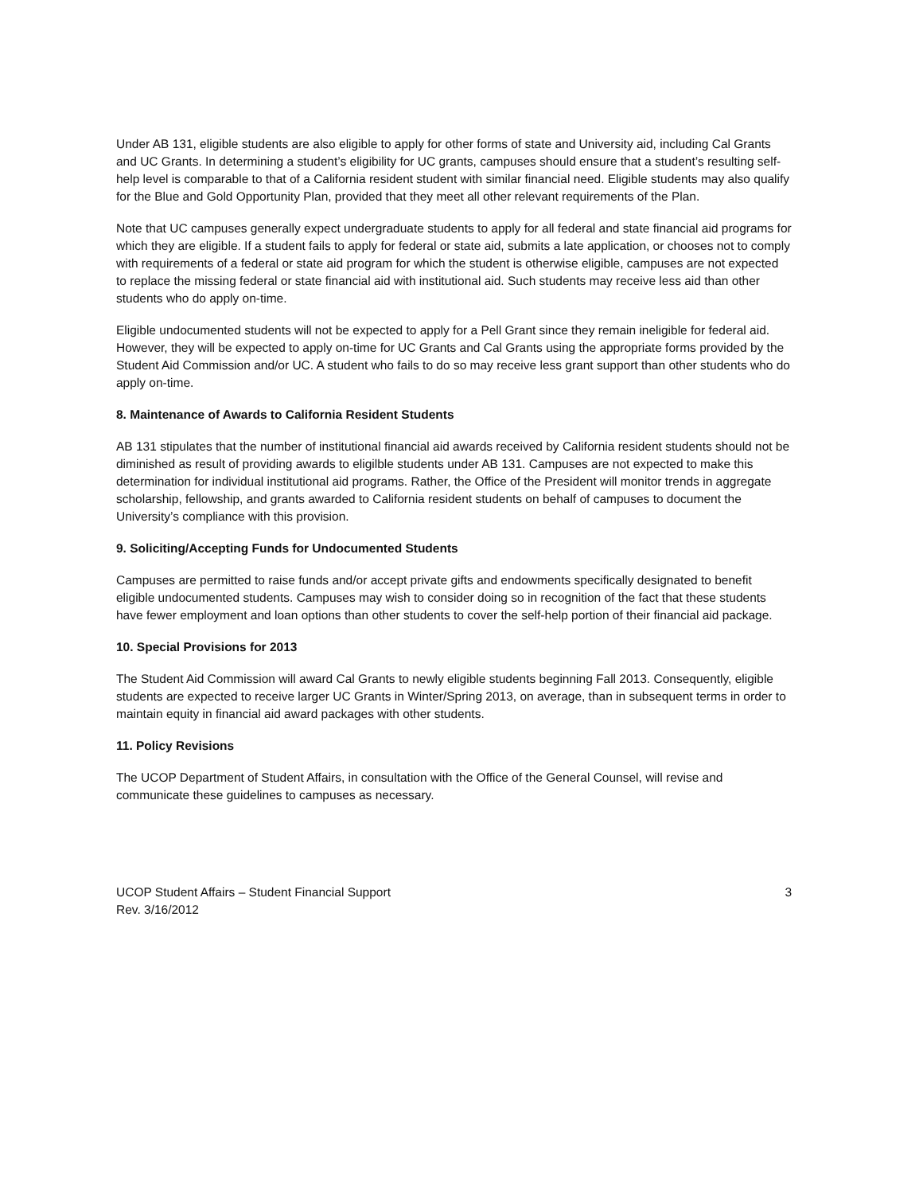Under AB 131, eligible students are also eligible to apply for other forms of state and University aid, including Cal Grants and UC Grants. In determining a student’s eligibility for UC grants, campuses should ensure that a student’s resulting self-help level is comparable to that of a California resident student with similar financial need. Eligible students may also qualify for the Blue and Gold Opportunity Plan, provided that they meet all other relevant requirements of the Plan.
Note that UC campuses generally expect undergraduate students to apply for all federal and state financial aid programs for which they are eligible. If a student fails to apply for federal or state aid, submits a late application, or chooses not to comply with requirements of a federal or state aid program for which the student is otherwise eligible, campuses are not expected to replace the missing federal or state financial aid with institutional aid. Such students may receive less aid than other students who do apply on-time.
Eligible undocumented students will not be expected to apply for a Pell Grant since they remain ineligible for federal aid. However, they will be expected to apply on-time for UC Grants and Cal Grants using the appropriate forms provided by the Student Aid Commission and/or UC. A student who fails to do so may receive less grant support than other students who do apply on-time.
8. Maintenance of Awards to California Resident Students
AB 131 stipulates that the number of institutional financial aid awards received by California resident students should not be diminished as result of providing awards to eligilble students under AB 131. Campuses are not expected to make this determination for individual institutional aid programs. Rather, the Office of the President will monitor trends in aggregate scholarship, fellowship, and grants awarded to California resident students on behalf of campuses to document the University’s compliance with this provision.
9. Soliciting/Accepting Funds for Undocumented Students
Campuses are permitted to raise funds and/or accept private gifts and endowments specifically designated to benefit eligible undocumented students. Campuses may wish to consider doing so in recognition of the fact that these students have fewer employment and loan options than other students to cover the self-help portion of their financial aid package.
10. Special Provisions for 2013
The Student Aid Commission will award Cal Grants to newly eligible students beginning Fall 2013. Consequently, eligible students are expected to receive larger UC Grants in Winter/Spring 2013, on average, than in subsequent terms in order to maintain equity in financial aid award packages with other students.
11. Policy Revisions
The UCOP Department of Student Affairs, in consultation with the Office of the General Counsel, will revise and communicate these guidelines to campuses as necessary.
UCOP Student Affairs – Student Financial Support
Rev. 3/16/2012
3